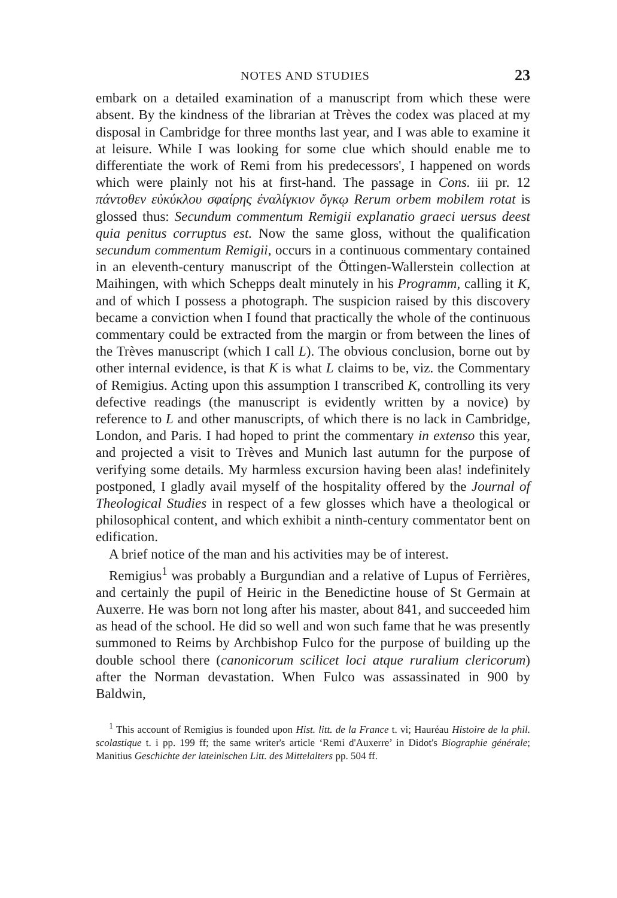NOTES AND STUDIES 23
embark on a detailed examination of a manuscript from which these were absent. By the kindness of the librarian at Trèves the codex was placed at my disposal in Cambridge for three months last year, and I was able to examine it at leisure. While I was looking for some clue which should enable me to differentiate the work of Remi from his predecessors', I happened on words which were plainly not his at first-hand. The passage in Cons. iii pr. 12 πάντοθεν εὐκύκλου σφαίρης ἐναλίγκιον ὄγκῳ Rerum orbem mobilem rotat is glossed thus: Secundum commentum Remigii explanatio graeci uersus deest quia penitus corruptus est. Now the same gloss, without the qualification secundum commentum Remigii, occurs in a continuous commentary contained in an eleventh-century manuscript of the Öttingen-Wallerstein collection at Maihingen, with which Schepps dealt minutely in his Programm, calling it K, and of which I possess a photograph. The suspicion raised by this discovery became a conviction when I found that practically the whole of the continuous commentary could be extracted from the margin or from between the lines of the Trèves manuscript (which I call L). The obvious conclusion, borne out by other internal evidence, is that K is what L claims to be, viz. the Commentary of Remigius. Acting upon this assumption I transcribed K, controlling its very defective readings (the manuscript is evidently written by a novice) by reference to L and other manuscripts, of which there is no lack in Cambridge, London, and Paris. I had hoped to print the commentary in extenso this year, and projected a visit to Trèves and Munich last autumn for the purpose of verifying some details. My harmless excursion having been alas! indefinitely postponed, I gladly avail myself of the hospitality offered by the Journal of Theological Studies in respect of a few glosses which have a theological or philosophical content, and which exhibit a ninth-century commentator bent on edification.
A brief notice of the man and his activities may be of interest.
Remigius<sup>1</sup> was probably a Burgundian and a relative of Lupus of Ferrières, and certainly the pupil of Heiric in the Benedictine house of St Germain at Auxerre. He was born not long after his master, about 841, and succeeded him as head of the school. He did so well and won such fame that he was presently summoned to Reims by Archbishop Fulco for the purpose of building up the double school there (canonicorum scilicet loci atque ruralium clericorum) after the Norman devastation. When Fulco was assassinated in 900 by Baldwin,
<sup>1</sup> This account of Remigius is founded upon Hist. litt. de la France t. vi; Hauréau Histoire de la phil. scolastique t. i pp. 199 ff; the same writer's article ‘Remi d'Auxerre’ in Didot's Biographie générale; Manitius Geschichte der lateinischen Litt. des Mittelalters pp. 504 ff.